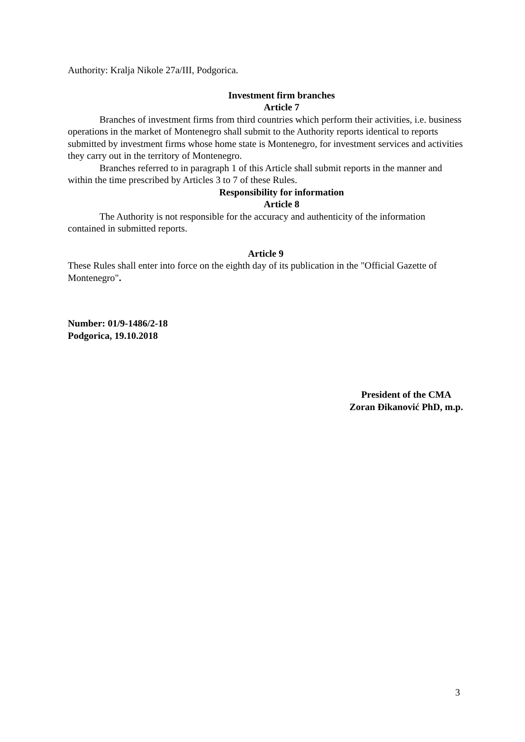Authority: Kralja Nikole 27a/III, Podgorica.
Investment firm branches
Article 7
Branches of investment firms from third countries which perform their activities, i.e. business operations in the market of Montenegro shall submit to the Authority reports identical to reports submitted by investment firms whose home state is Montenegro, for investment services and activities they carry out in the territory of Montenegro.
Branches referred to in paragraph 1 of this Article shall submit reports in the manner and within the time prescribed by Articles 3 to 7 of these Rules.
Responsibility for information
Article 8
The Authority is not responsible for the accuracy and authenticity of the information contained in submitted reports.
Article 9
These Rules shall enter into force on the eighth day of its publication in the "Official Gazette of Montenegro".
Number: 01/9-1486/2-18
Podgorica, 19.10.2018
President of the CMA
Zoran Đikanović PhD, m.p.
3